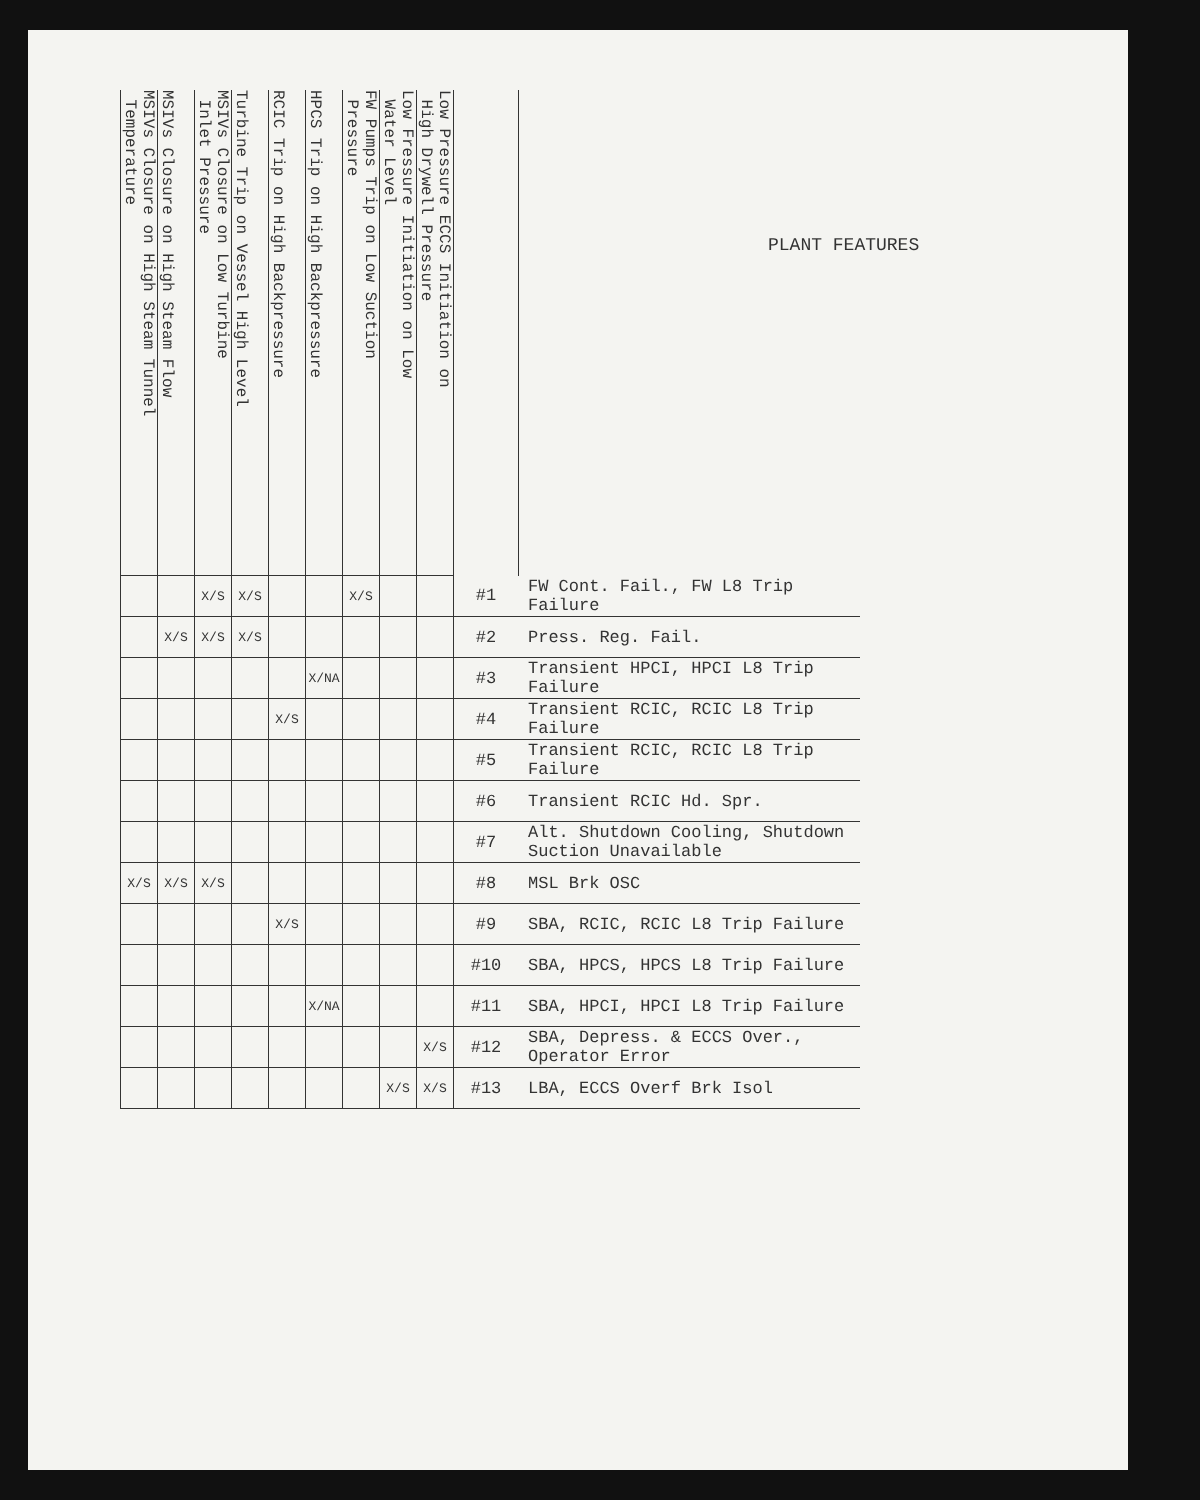PLANT FEATURES
| MSIVs Closure on High Steam Tunnel Temperature | MSIVs Closure on High Steam Flow | MSIVs Closure on Low Turbine Inlet Pressure | Turbine Trip on Vessel High Level | RCIC Trip on High Backpressure | HPCS Trip on High Backpressure | FW Pumps Trip on Low Suction Pressure | Low Fressure Initiation on Low Water Level | Low Pressure ECCS Initiation on High Drywell Pressure | | |
| --- | --- | --- | --- | --- | --- | --- | --- | --- | --- | --- |
| | | X/S | X/S | | | X/S | | | #1 | FW Cont. Fail., FW L8 Trip Failure |
| | X/S | X/S | X/S | | | | | | #2 | Press. Reg. Fail. |
| | | | | | X/NA | | | | #3 | Transient HPCI, HPCI L8 Trip Failure |
| | | | | X/S | | | | | #4 | Transient RCIC, RCIC L8 Trip Failure |
| | | | | | | | | | #5 | Transient RCIC, RCIC L8 Trip Failure |
| | | | | | | | | | #6 | Transient RCIC Hd. Spr. |
| | | | | | | | | | #7 | Alt. Shutdown Cooling, Shutdown Suction Unavailable |
| X/S | X/S | X/S | | | | | | | #8 | MSL Brk OSC |
| | | | | X/S | | | | | #9 | SBA, RCIC, RCIC L8 Trip Failure |
| | | | | | | | | | #10 | SBA, HPCS, HPCS L8 Trip Failure |
| | | | | | X/NA | | | | #11 | SBA, HPCI, HPCI L8 Trip Failure |
| | | | | | | | | X/S | #12 | SBA, Depress. & ECCS Over., Operator Error |
| | | | | | | | X/S | X/S | #13 | LBA, ECCS Overf Brk Isol |